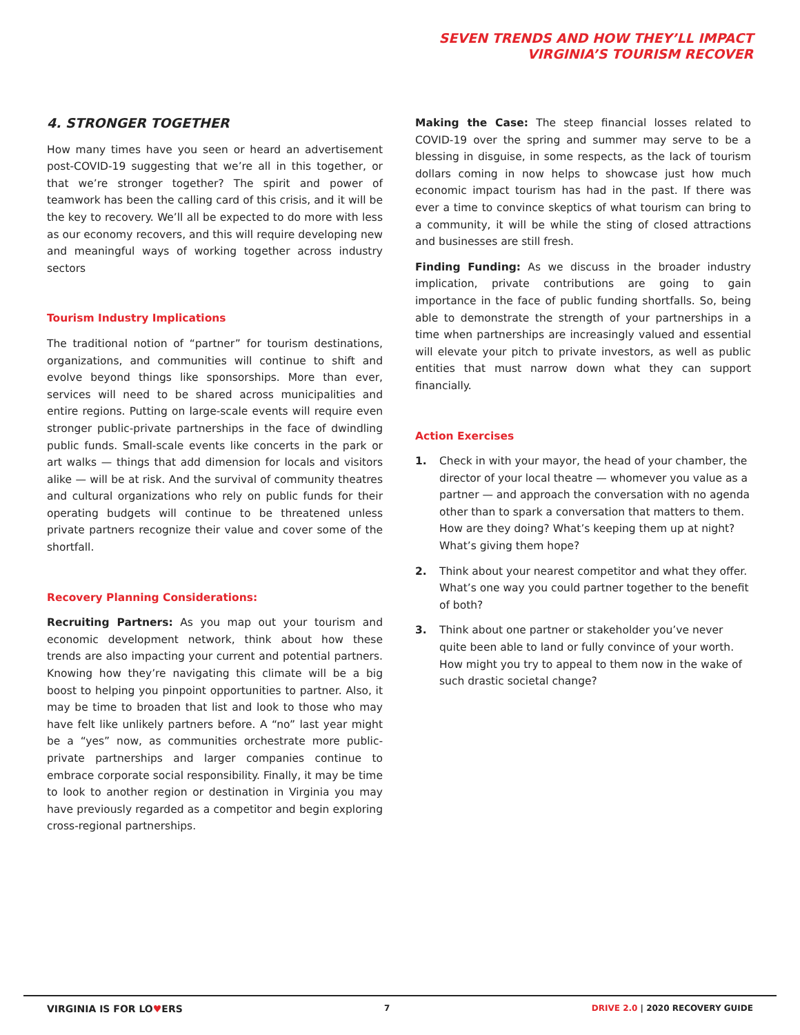SEVEN TRENDS AND HOW THEY’LL IMPACT
VIRGINIA’S TOURISM RECOVER
4. STRONGER TOGETHER
How many times have you seen or heard an advertisement post-COVID-19 suggesting that we’re all in this together, or that we’re stronger together? The spirit and power of teamwork has been the calling card of this crisis, and it will be the key to recovery. We’ll all be expected to do more with less as our economy recovers, and this will require developing new and meaningful ways of working together across industry sectors
Tourism Industry Implications
The traditional notion of “partner” for tourism destinations, organizations, and communities will continue to shift and evolve beyond things like sponsorships. More than ever, services will need to be shared across municipalities and entire regions. Putting on large-scale events will require even stronger public-private partnerships in the face of dwindling public funds. Small-scale events like concerts in the park or art walks — things that add dimension for locals and visitors alike — will be at risk. And the survival of community theatres and cultural organizations who rely on public funds for their operating budgets will continue to be threatened unless private partners recognize their value and cover some of the shortfall.
Recovery Planning Considerations:
Recruiting Partners: As you map out your tourism and economic development network, think about how these trends are also impacting your current and potential partners. Knowing how they’re navigating this climate will be a big boost to helping you pinpoint opportunities to partner. Also, it may be time to broaden that list and look to those who may have felt like unlikely partners before. A “no” last year might be a “yes” now, as communities orchestrate more public-private partnerships and larger companies continue to embrace corporate social responsibility. Finally, it may be time to look to another region or destination in Virginia you may have previously regarded as a competitor and begin exploring cross-regional partnerships.
Making the Case: The steep financial losses related to COVID-19 over the spring and summer may serve to be a blessing in disguise, in some respects, as the lack of tourism dollars coming in now helps to showcase just how much economic impact tourism has had in the past. If there was ever a time to convince skeptics of what tourism can bring to a community, it will be while the sting of closed attractions and businesses are still fresh.
Finding Funding: As we discuss in the broader industry implication, private contributions are going to gain importance in the face of public funding shortfalls. So, being able to demonstrate the strength of your partnerships in a time when partnerships are increasingly valued and essential will elevate your pitch to private investors, as well as public entities that must narrow down what they can support financially.
Action Exercises
1. Check in with your mayor, the head of your chamber, the director of your local theatre — whomever you value as a partner — and approach the conversation with no agenda other than to spark a conversation that matters to them. How are they doing? What’s keeping them up at night? What’s giving them hope?
2. Think about your nearest competitor and what they offer. What’s one way you could partner together to the benefit of both?
3. Think about one partner or stakeholder you’ve never quite been able to land or fully convince of your worth. How might you try to appeal to them now in the wake of such drastic societal change?
VIRGINIA IS FOR LO♥ERS 7 DRIVE 2.0 | 2020 RECOVERY GUIDE